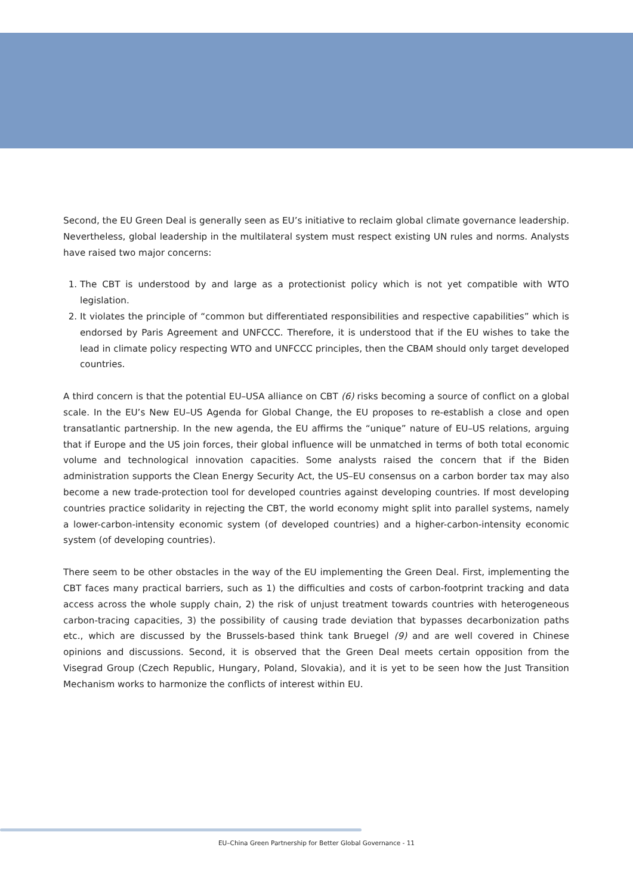Second, the EU Green Deal is generally seen as EU’s initiative to reclaim global climate governance leadership. Nevertheless, global leadership in the multilateral system must respect existing UN rules and norms. Analysts have raised two major concerns:
1. The CBT is understood by and large as a protectionist policy which is not yet compatible with WTO legislation.
2. It violates the principle of “common but differentiated responsibilities and respective capabilities” which is endorsed by Paris Agreement and UNFCCC. Therefore, it is understood that if the EU wishes to take the lead in climate policy respecting WTO and UNFCCC principles, then the CBAM should only target developed countries.
A third concern is that the potential EU–USA alliance on CBT (6) risks becoming a source of conflict on a global scale. In the EU’s New EU–US Agenda for Global Change, the EU proposes to re-establish a close and open transatlantic partnership. In the new agenda, the EU affirms the “unique” nature of EU–US relations, arguing that if Europe and the US join forces, their global influence will be unmatched in terms of both total economic volume and technological innovation capacities. Some analysts raised the concern that if the Biden administration supports the Clean Energy Security Act, the US–EU consensus on a carbon border tax may also become a new trade-protection tool for developed countries against developing countries. If most developing countries practice solidarity in rejecting the CBT, the world economy might split into parallel systems, namely a lower-carbon-intensity economic system (of developed countries) and a higher-carbon-intensity economic system (of developing countries).
There seem to be other obstacles in the way of the EU implementing the Green Deal. First, implementing the CBT faces many practical barriers, such as 1) the difficulties and costs of carbon-footprint tracking and data access across the whole supply chain, 2) the risk of unjust treatment towards countries with heterogeneous carbon-tracing capacities, 3) the possibility of causing trade deviation that bypasses decarbonization paths etc., which are discussed by the Brussels-based think tank Bruegel (9) and are well covered in Chinese opinions and discussions. Second, it is observed that the Green Deal meets certain opposition from the Visegrad Group (Czech Republic, Hungary, Poland, Slovakia), and it is yet to be seen how the Just Transition Mechanism works to harmonize the conflicts of interest within EU.
EU–China Green Partnership for Better Global Governance - 11